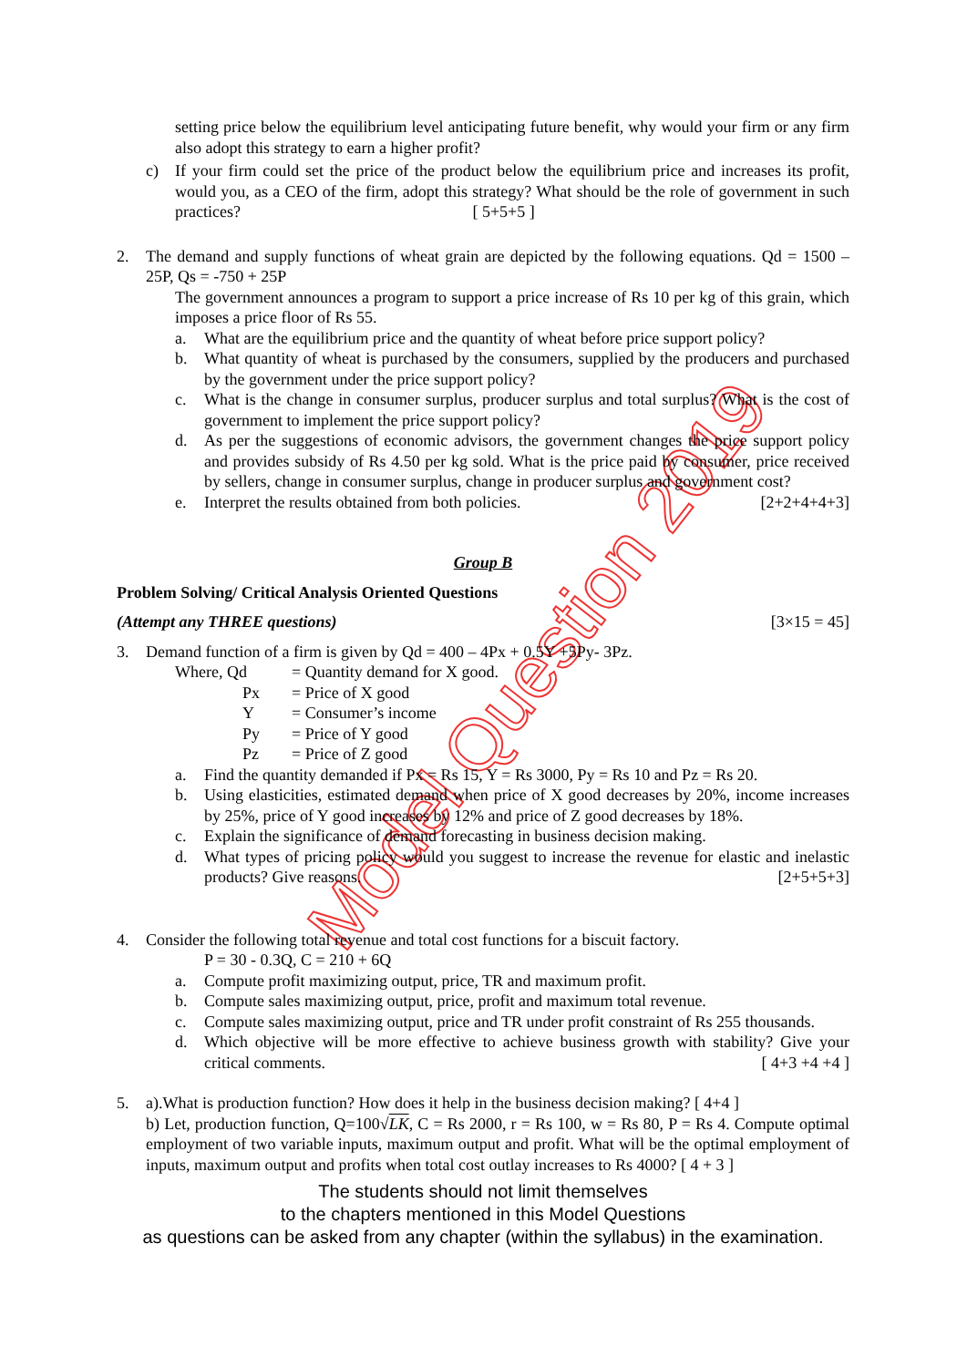Model Question 2019
setting price below the equilibrium level anticipating future benefit, why would your firm or any firm also adopt this strategy to earn a higher profit?
c) If your firm could set the price of the product below the equilibrium price and increases its profit, would you, as a CEO of the firm, adopt this strategy? What should be the role of government in such practices? [ 5+5+5 ]
2. The demand and supply functions of wheat grain are depicted by the following equations. Qd = 1500 – 25P, Qs = -750 + 25P
The government announces a program to support a price increase of Rs 10 per kg of this grain, which imposes a price floor of Rs 55.
a. What are the equilibrium price and the quantity of wheat before price support policy?
b. What quantity of wheat is purchased by the consumers, supplied by the producers and purchased by the government under the price support policy?
c. What is the change in consumer surplus, producer surplus and total surplus? What is the cost of government to implement the price support policy?
d. As per the suggestions of economic advisors, the government changes the price support policy and provides subsidy of Rs 4.50 per kg sold. What is the price paid by consumer, price received by sellers, change in consumer surplus, change in producer surplus and government cost?
e. Interpret the results obtained from both policies. [2+2+4+4+3]
Group B
Problem Solving/ Critical Analysis Oriented Questions
(Attempt any THREE questions) [3×15 = 45]
3. Demand function of a firm is given by Qd = 400 – 4Px + 0.5Y +5Py- 3Pz.
| Where, Qd | = Quantity demand for X good. |
| Px | = Price of X good |
| Y | = Consumer’s income |
| Py | = Price of Y good |
| Pz | = Price of Z good |
a. Find the quantity demanded if Px = Rs 15, Y = Rs 3000, Py = Rs 10 and Pz = Rs 20.
b. Using elasticities, estimated demand when price of X good decreases by 20%, income increases by 25%, price of Y good increases by 12% and price of Z good decreases by 18%.
c. Explain the significance of demand forecasting in business decision making.
d. What types of pricing policy would you suggest to increase the revenue for elastic and inelastic products? Give reasons. [2+5+5+3]
4. Consider the following total revenue and total cost functions for a biscuit factory.
P = 30 - 0.3Q, C = 210 + 6Q
a. Compute profit maximizing output, price, TR and maximum profit.
b. Compute sales maximizing output, price, profit and maximum total revenue.
c. Compute sales maximizing output, price and TR under profit constraint of Rs 255 thousands.
d. Which objective will be more effective to achieve business growth with stability? Give your critical comments. [ 4+3 +4 +4 ]
5. a).What is production function? How does it help in the business decision making? [ 4+4 ]
b) Let, production function, Q=100√LK, C = Rs 2000, r = Rs 100, w = Rs 80, P = Rs 4. Compute optimal employment of two variable inputs, maximum output and profit. What will be the optimal employment of inputs, maximum output and profits when total cost outlay increases to Rs 4000? [ 4 + 3 ]
The students should not limit themselves
to the chapters mentioned in this Model Questions
as questions can be asked from any chapter (within the syllabus) in the examination.